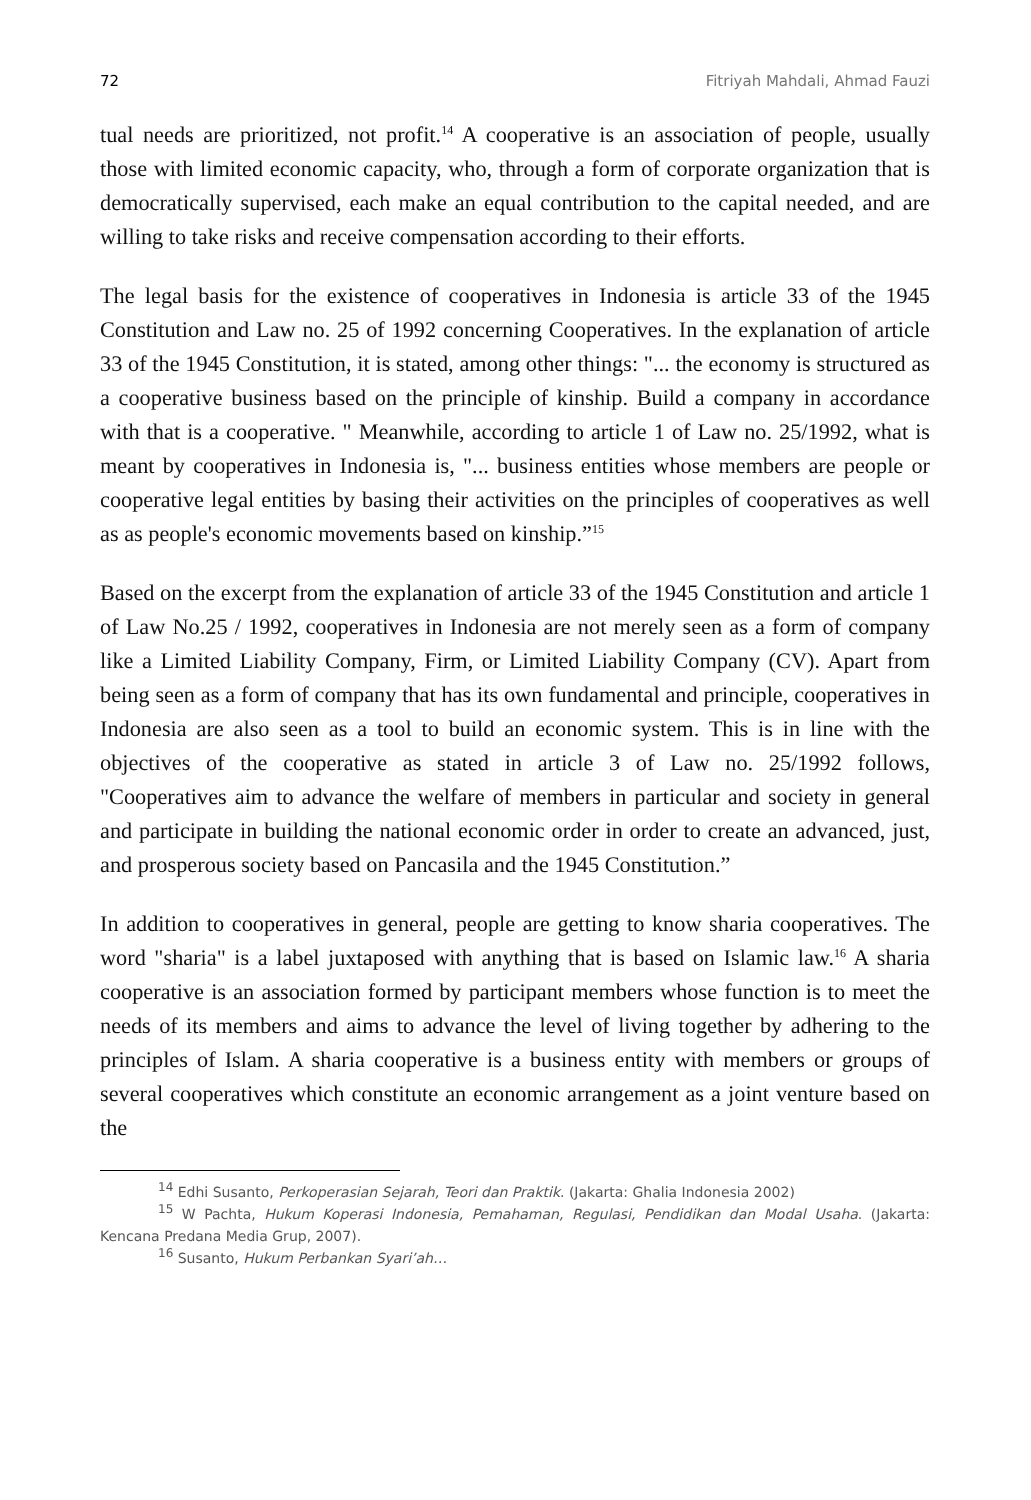72 Fitriyah Mahdali, Ahmad Fauzi
tual needs are prioritized, not profit.<sup>14</sup> A cooperative is an association of people, usually those with limited economic capacity, who, through a form of corporate organization that is democratically supervised, each make an equal contribution to the capital needed, and are willing to take risks and receive compensation according to their efforts.
The legal basis for the existence of cooperatives in Indonesia is article 33 of the 1945 Constitution and Law no. 25 of 1992 concerning Cooperatives. In the explanation of article 33 of the 1945 Constitution, it is stated, among other things: "... the economy is structured as a cooperative business based on the principle of kinship. Build a company in accordance with that is a cooperative. " Meanwhile, according to article 1 of Law no. 25/1992, what is meant by cooperatives in Indonesia is, "... business entities whose members are people or cooperative legal entities by basing their activities on the principles of cooperatives as well as as people's economic movements based on kinship.”<sup>15</sup>
Based on the excerpt from the explanation of article 33 of the 1945 Constitution and article 1 of Law No.25 / 1992, cooperatives in Indonesia are not merely seen as a form of company like a Limited Liability Company, Firm, or Limited Liability Company (CV). Apart from being seen as a form of company that has its own fundamental and principle, cooperatives in Indonesia are also seen as a tool to build an economic system. This is in line with the objectives of the cooperative as stated in article 3 of Law no. 25/1992 follows, "Cooperatives aim to advance the welfare of members in particular and society in general and participate in building the national economic order in order to create an advanced, just, and prosperous society based on Pancasila and the 1945 Constitution.”
In addition to cooperatives in general, people are getting to know sharia cooperatives. The word "sharia" is a label juxtaposed with anything that is based on Islamic law.<sup>16</sup> A sharia cooperative is an association formed by participant members whose function is to meet the needs of its members and aims to advance the level of living together by adhering to the principles of Islam. A sharia cooperative is a business entity with members or groups of several cooperatives which constitute an economic arrangement as a joint venture based on the
<sup>14</sup> Edhi Susanto, Perkoperasian Sejarah, Teori dan Praktik. (Jakarta: Ghalia Indonesia 2002)
<sup>15</sup> W Pachta, Hukum Koperasi Indonesia, Pemahaman, Regulasi, Pendidikan dan Modal Usaha. (Jakarta: Kencana Predana Media Grup, 2007).
<sup>16</sup> Susanto, Hukum Perbankan Syari’ah…